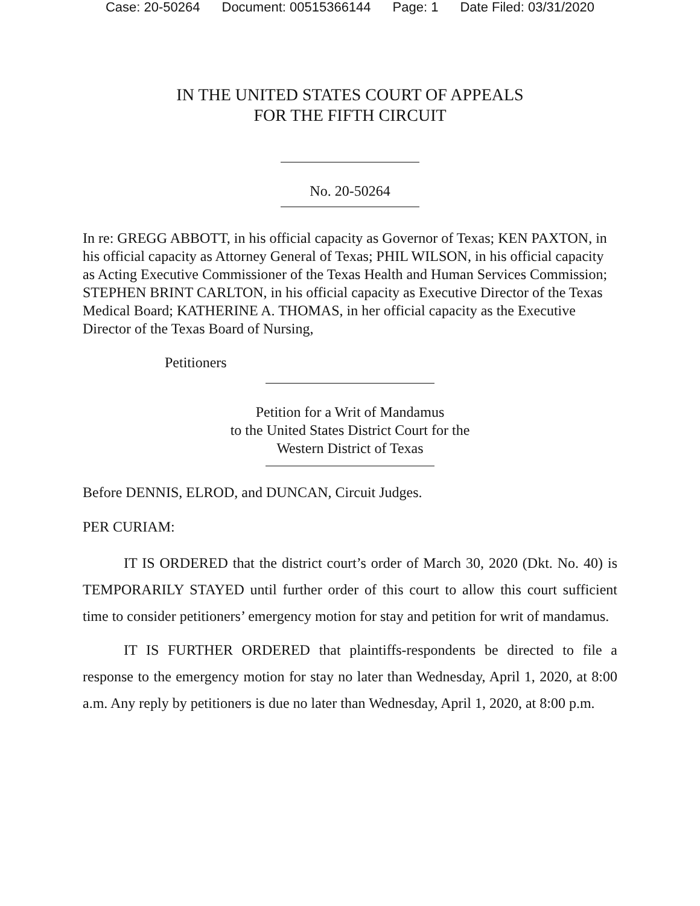Case: 20-50264 Document: 00515366144 Page: 1 Date Filed: 03/31/2020
IN THE UNITED STATES COURT OF APPEALS
FOR THE FIFTH CIRCUIT
No. 20-50264
In re: GREGG ABBOTT, in his official capacity as Governor of Texas; KEN PAXTON, in his official capacity as Attorney General of Texas; PHIL WILSON, in his official capacity as Acting Executive Commissioner of the Texas Health and Human Services Commission; STEPHEN BRINT CARLTON, in his official capacity as Executive Director of the Texas Medical Board; KATHERINE A. THOMAS, in her official capacity as the Executive Director of the Texas Board of Nursing,
Petitioners
Petition for a Writ of Mandamus
to the United States District Court for the
Western District of Texas
Before DENNIS, ELROD, and DUNCAN, Circuit Judges.
PER CURIAM:
IT IS ORDERED that the district court’s order of March 30, 2020 (Dkt. No. 40) is TEMPORARILY STAYED until further order of this court to allow this court sufficient time to consider petitioners’ emergency motion for stay and petition for writ of mandamus.
IT IS FURTHER ORDERED that plaintiffs-respondents be directed to file a response to the emergency motion for stay no later than Wednesday, April 1, 2020, at 8:00 a.m. Any reply by petitioners is due no later than Wednesday, April 1, 2020, at 8:00 p.m.